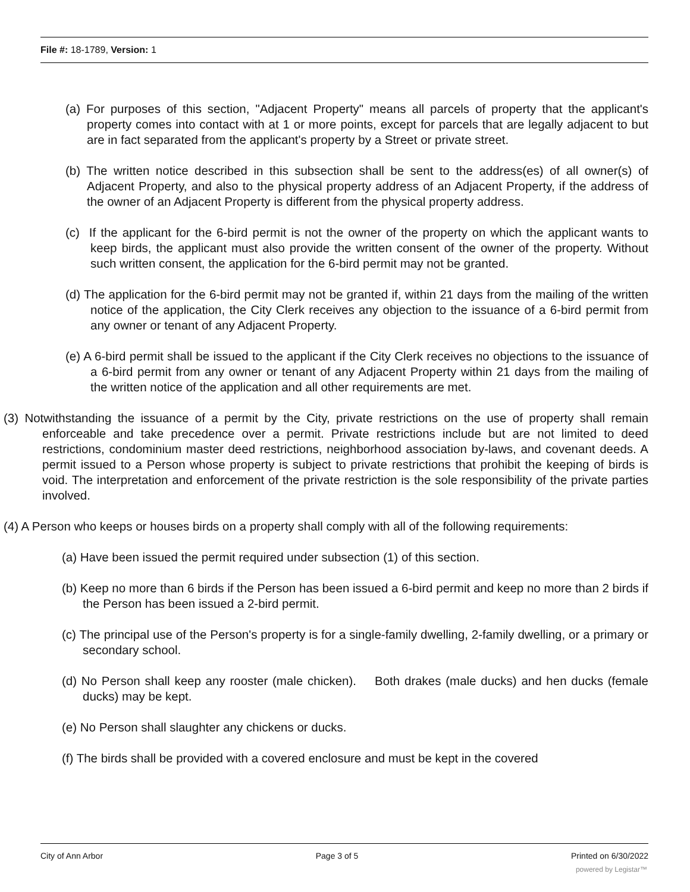File #: 18-1789, Version: 1
(a) For purposes of this section, "Adjacent Property" means all parcels of property that the applicant's property comes into contact with at 1 or more points, except for parcels that are legally adjacent to but are in fact separated from the applicant's property by a Street or private street.
(b) The written notice described in this subsection shall be sent to the address(es) of all owner(s) of Adjacent Property, and also to the physical property address of an Adjacent Property, if the address of the owner of an Adjacent Property is different from the physical property address.
(c) If the applicant for the 6-bird permit is not the owner of the property on which the applicant wants to keep birds, the applicant must also provide the written consent of the owner of the property. Without such written consent, the application for the 6-bird permit may not be granted.
(d) The application for the 6-bird permit may not be granted if, within 21 days from the mailing of the written notice of the application, the City Clerk receives any objection to the issuance of a 6-bird permit from any owner or tenant of any Adjacent Property.
(e) A 6-bird permit shall be issued to the applicant if the City Clerk receives no objections to the issuance of a 6-bird permit from any owner or tenant of any Adjacent Property within 21 days from the mailing of the written notice of the application and all other requirements are met.
(3) Notwithstanding the issuance of a permit by the City, private restrictions on the use of property shall remain enforceable and take precedence over a permit. Private restrictions include but are not limited to deed restrictions, condominium master deed restrictions, neighborhood association by-laws, and covenant deeds. A permit issued to a Person whose property is subject to private restrictions that prohibit the keeping of birds is void. The interpretation and enforcement of the private restriction is the sole responsibility of the private parties involved.
(4) A Person who keeps or houses birds on a property shall comply with all of the following requirements:
(a) Have been issued the permit required under subsection (1) of this section.
(b) Keep no more than 6 birds if the Person has been issued a 6-bird permit and keep no more than 2 birds if the Person has been issued a 2-bird permit.
(c) The principal use of the Person's property is for a single-family dwelling, 2-family dwelling, or a primary or secondary school.
(d) No Person shall keep any rooster (male chicken). Both drakes (male ducks) and hen ducks (female ducks) may be kept.
(e) No Person shall slaughter any chickens or ducks.
(f) The birds shall be provided with a covered enclosure and must be kept in the covered
City of Ann Arbor Page 3 of 5 Printed on 6/30/2022
powered by Legistar™